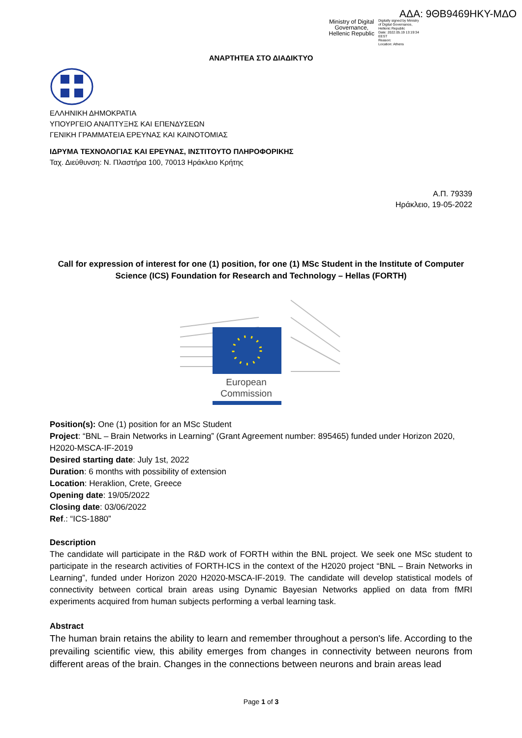Ministry of Digital
Governance,
Hellenic Republic
Digitally signed by Ministry
of Digital Governance,
Hellenic Republic
Date: 2022.05.19 13:19:34
EEST
Reason:
Location: Athens
ΑΔΑ: 9ΘΒ9469ΗΚΥ-ΜΔΟ
ΑΝΑΡΤΗΤΕΑ ΣΤΟ ΔΙΑΔΙΚΤΥΟ
ΕΛΛΗΝΙΚΗ ΔΗΜΟΚΡΑΤΙΑ
ΥΠΟΥΡΓΕΙΟ ΑΝΑΠΤΥΞΗΣ ΚΑΙ ΕΠΕΝΔΥΣΕΩΝ
ΓΕΝΙΚΗ ΓΡΑΜΜΑΤΕΙΑ ΕΡΕΥΝΑΣ ΚΑΙ ΚΑΙΝΟΤΟΜΙΑΣ
ΙΔΡΥΜΑ ΤΕΧΝΟΛΟΓΙΑΣ ΚΑΙ ΕΡΕΥΝΑΣ, ΙΝΣΤΙΤΟΥΤΟ ΠΛΗΡΟΦΟΡΙΚΗΣ
Ταχ. Διεύθυνση: Ν. Πλαστήρα 100, 70013 Ηράκλειο Κρήτης
Α.Π. 79339
Ηράκλειο, 19-05-2022
Call for expression of interest for one (1) position, for one (1) MSc Student in the Institute of Computer Science (ICS) Foundation for Research and Technology – Hellas (FORTH)
European
Commission
Position(s): One (1) position for an MSc Student
Project: “BNL – Brain Networks in Learning” (Grant Agreement number: 895465) funded under Horizon 2020, H2020-MSCA-IF-2019
Desired starting date: July 1st, 2022
Duration: 6 months with possibility of extension
Location: Heraklion, Crete, Greece
Opening date: 19/05/2022
Closing date: 03/06/2022
Ref.: “ICS-1880”
Description
The candidate will participate in the R&D work of FORTH within the BNL project. We seek one MSc student to participate in the research activities of FORTH-ICS in the context of the H2020 project “BNL – Brain Networks in Learning”, funded under Horizon 2020 H2020-MSCA-IF-2019. The candidate will develop statistical models of connectivity between cortical brain areas using Dynamic Bayesian Networks applied on data from fMRI experiments acquired from human subjects performing a verbal learning task.
Abstract
The human brain retains the ability to learn and remember throughout a person's life. According to the prevailing scientific view, this ability emerges from changes in connectivity between neurons from different areas of the brain. Changes in the connections between neurons and brain areas lead
Page 1 of 3